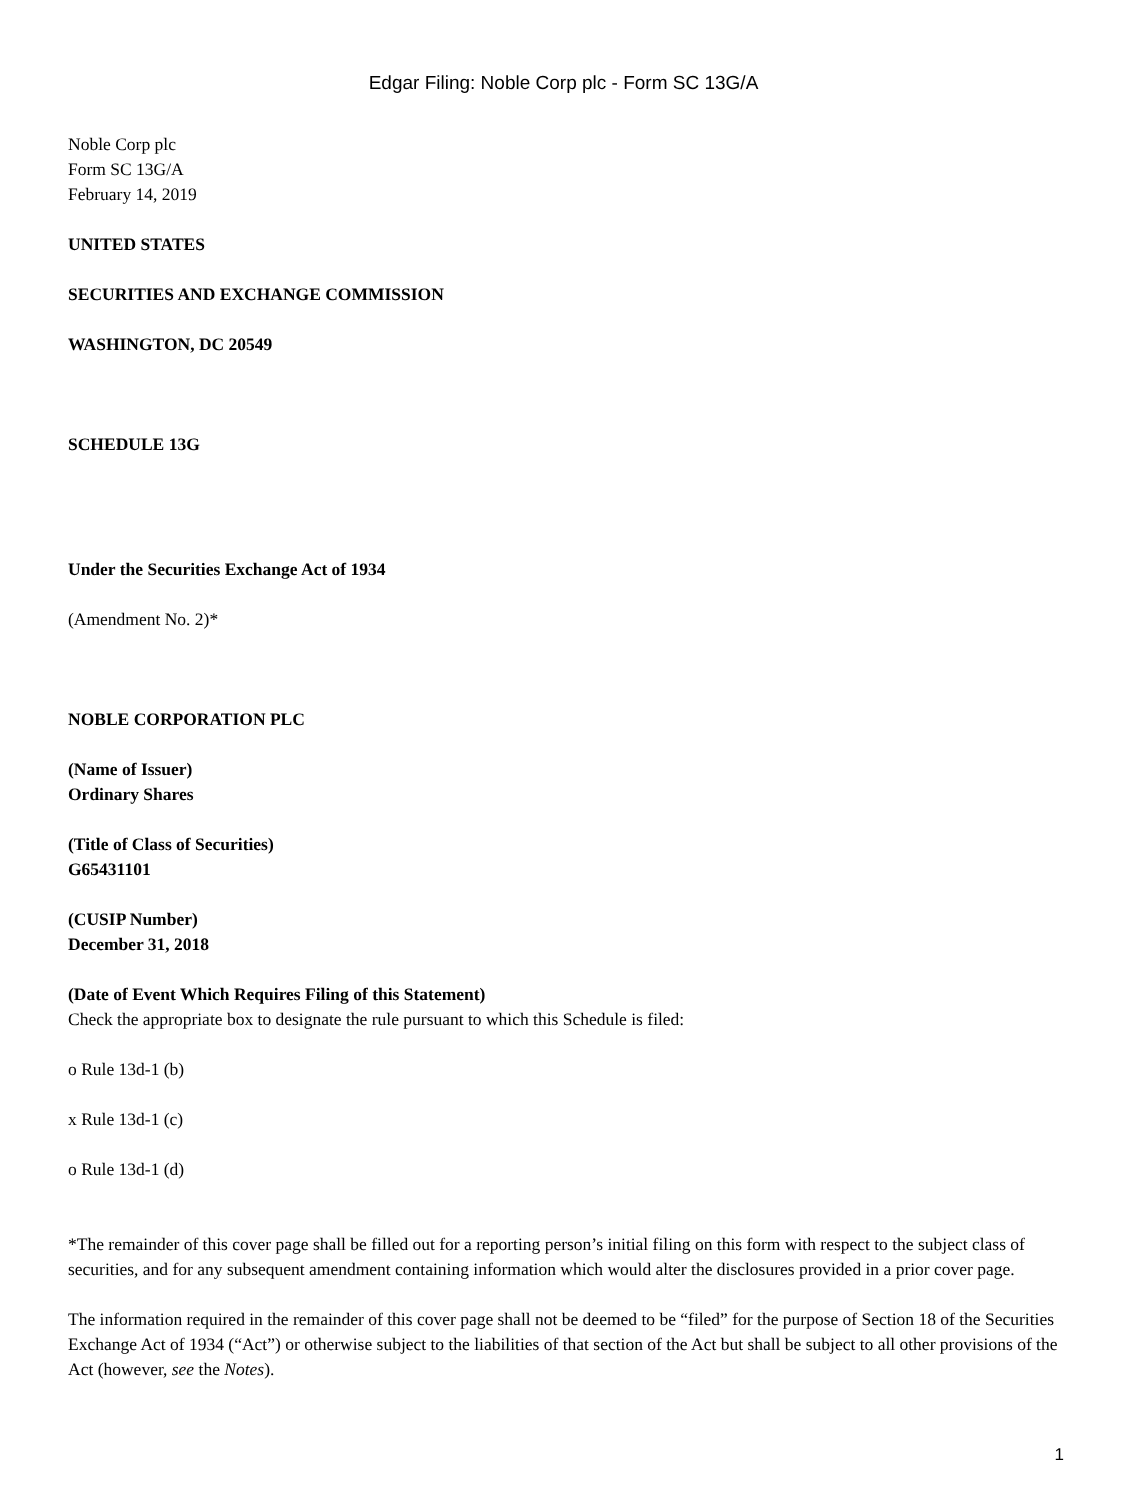Edgar Filing: Noble Corp plc - Form SC 13G/A
Noble Corp plc
Form SC 13G/A
February 14, 2019
UNITED STATES
SECURITIES AND EXCHANGE COMMISSION
WASHINGTON, DC 20549
SCHEDULE 13G
Under the Securities Exchange Act of 1934
(Amendment No. 2)*
NOBLE CORPORATION PLC
(Name of Issuer)
Ordinary Shares
(Title of Class of Securities)
G65431101
(CUSIP Number)
December 31, 2018
(Date of Event Which Requires Filing of this Statement)
Check the appropriate box to designate the rule pursuant to which this Schedule is filed:
o Rule 13d-1 (b)
x Rule 13d-1 (c)
o Rule 13d-1 (d)
*The remainder of this cover page shall be filled out for a reporting person’s initial filing on this form with respect to the subject class of securities, and for any subsequent amendment containing information which would alter the disclosures provided in a prior cover page.
The information required in the remainder of this cover page shall not be deemed to be “filed” for the purpose of Section 18 of the Securities Exchange Act of 1934 (“Act”) or otherwise subject to the liabilities of that section of the Act but shall be subject to all other provisions of the Act (however, see the Notes).
1